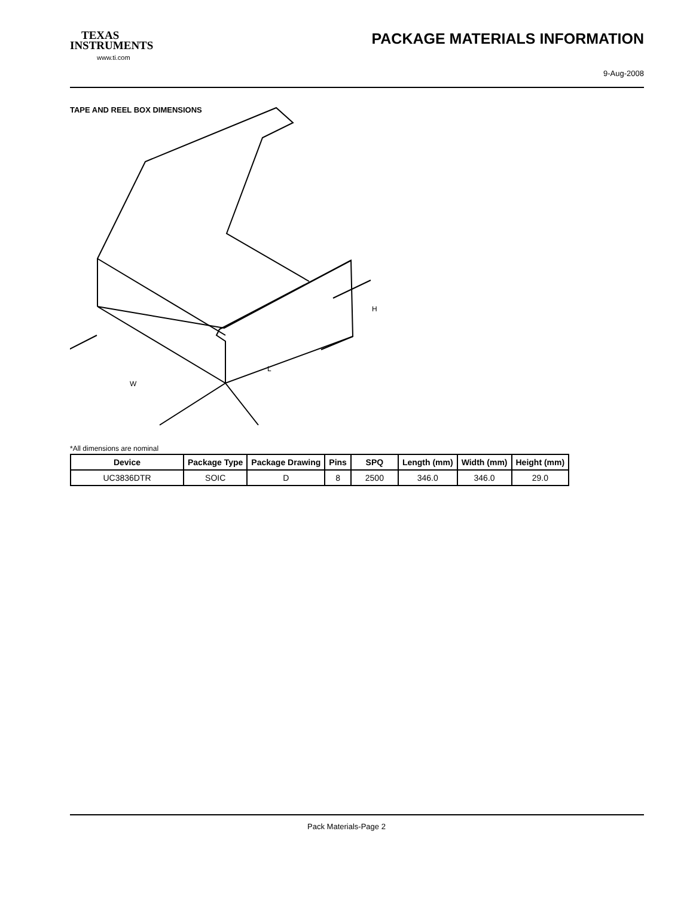TEXAS
INSTRUMENTS
www.ti.com
PACKAGE MATERIALS INFORMATION
9-Aug-2008
TAPE AND REEL BOX DIMENSIONS
L
W
H
*All dimensions are nominal
| Device | Package Type | Package Drawing | Pins | SPQ | Length (mm) | Width (mm) | Height (mm) |
| --- | --- | --- | --- | --- | --- | --- | --- |
| UC3836DTR | SOIC | D | 8 | 2500 | 346.0 | 346.0 | 29.0 |
Pack Materials-Page 2